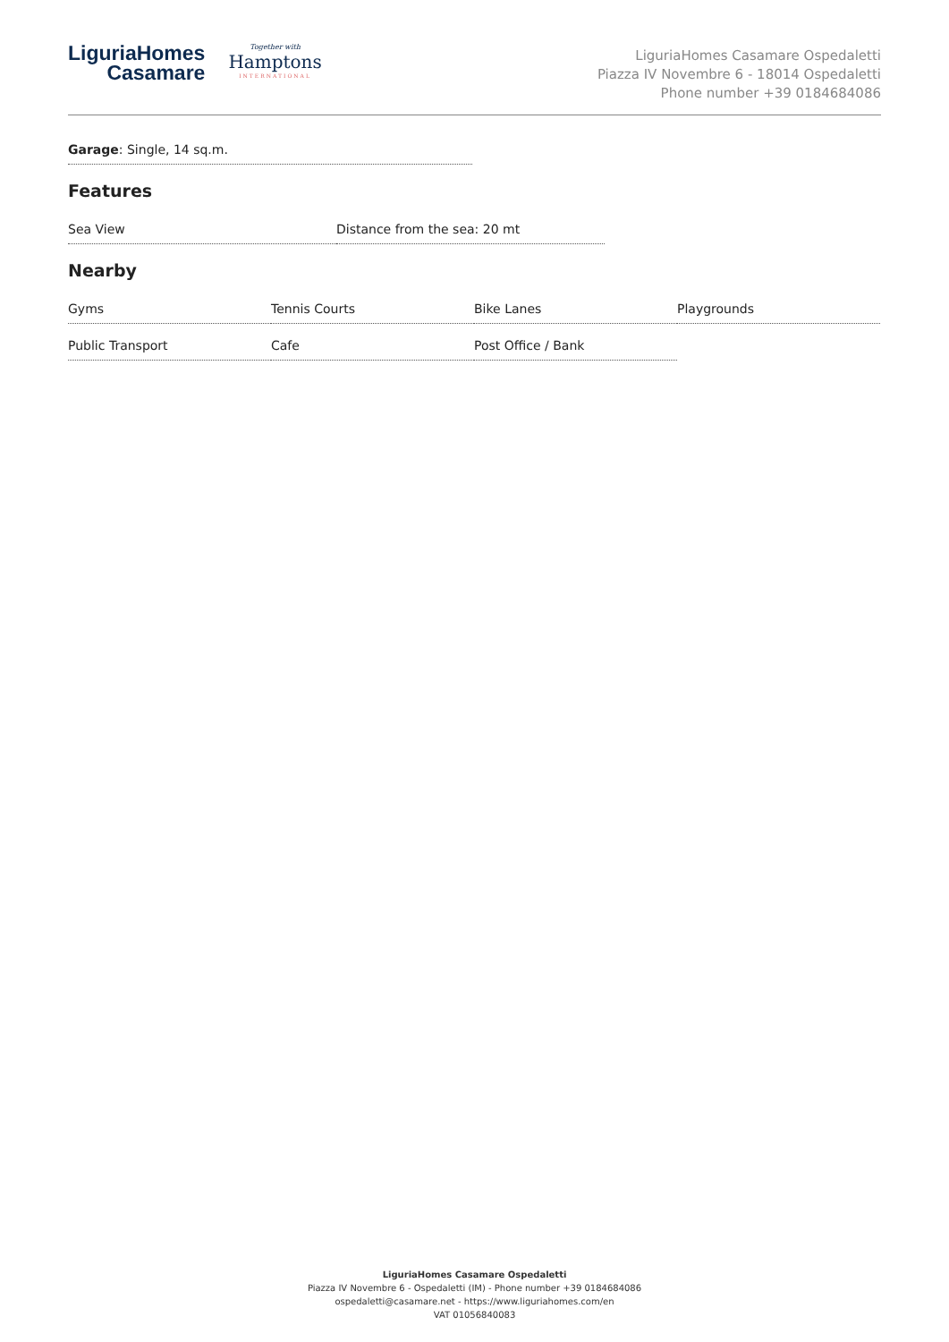LiguriaHomes
Casamare
Together with
Hamptons
INTERNATIONAL
LiguriaHomes Casamare Ospedaletti
Piazza IV Novembre 6 - 18014 Ospedaletti
Phone number +39 0184684086
Garage: Single, 14 sq.m.
Features
Sea View Distance from the sea: 20 mt
Nearby
Gyms Tennis Courts Bike Lanes Playgrounds
Public Transport Cafe Post Office / Bank
LiguriaHomes Casamare Ospedaletti
Piazza IV Novembre 6 - Ospedaletti (IM) - Phone number +39 0184684086
ospedaletti@casamare.net - https://www.liguriahomes.com/en
VAT 01056840083